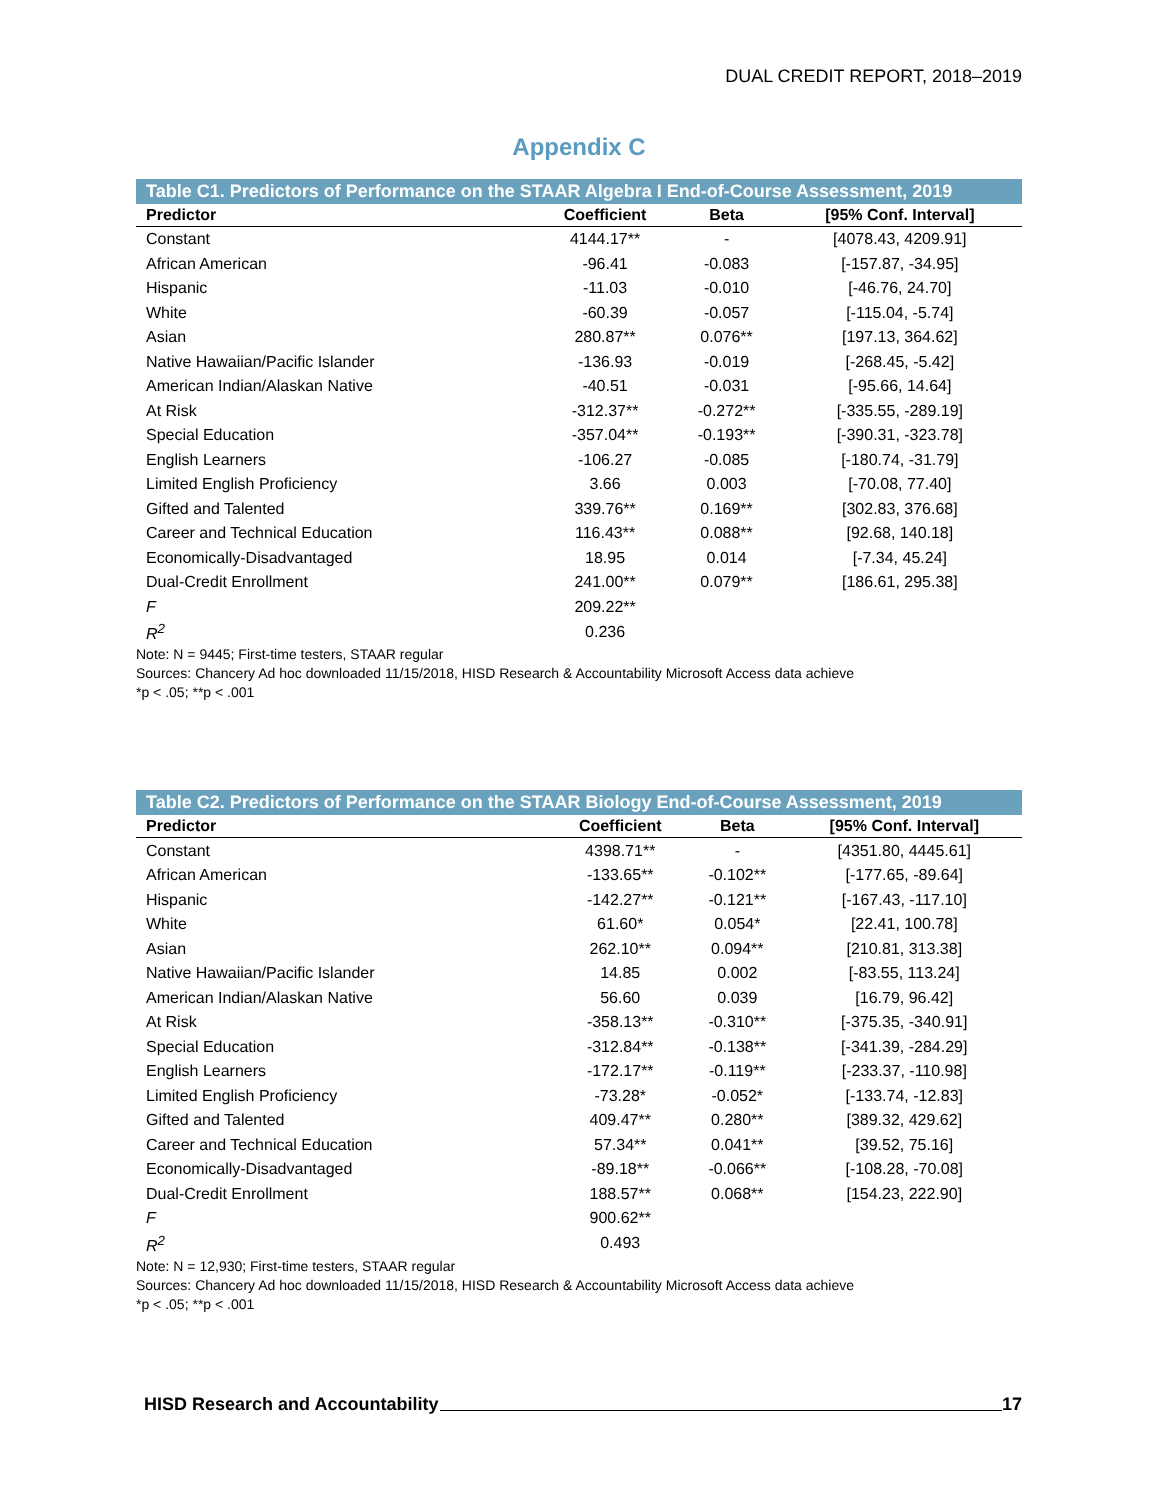DUAL CREDIT REPORT, 2018–2019
Appendix C
Table C1. Predictors of Performance on the STAAR Algebra I End-of-Course Assessment, 2019
| Predictor | Coefficient | Beta | [95% Conf. Interval] |
| --- | --- | --- | --- |
| Constant | 4144.17** | - | [4078.43, 4209.91] |
| African American | -96.41 | -0.083 | [-157.87, -34.95] |
| Hispanic | -11.03 | -0.010 | [-46.76, 24.70] |
| White | -60.39 | -0.057 | [-115.04, -5.74] |
| Asian | 280.87** | 0.076** | [197.13, 364.62] |
| Native Hawaiian/Pacific Islander | -136.93 | -0.019 | [-268.45, -5.42] |
| American Indian/Alaskan Native | -40.51 | -0.031 | [-95.66, 14.64] |
| At Risk | -312.37** | -0.272** | [-335.55, -289.19] |
| Special Education | -357.04** | -0.193** | [-390.31, -323.78] |
| English Learners | -106.27 | -0.085 | [-180.74, -31.79] |
| Limited English Proficiency | 3.66 | 0.003 | [-70.08, 77.40] |
| Gifted and Talented | 339.76** | 0.169** | [302.83, 376.68] |
| Career and Technical Education | 116.43** | 0.088** | [92.68, 140.18] |
| Economically-Disadvantaged | 18.95 | 0.014 | [-7.34, 45.24] |
| Dual-Credit Enrollment | 241.00** | 0.079** | [186.61, 295.38] |
| F | 209.22** | | |
| R<sup>2</sup> | 0.236 | | |
Note: N = 9445; First-time testers, STAAR regular
Sources: Chancery Ad hoc downloaded 11/15/2018, HISD Research & Accountability Microsoft Access data achieve
*p < .05; **p < .001
Table C2. Predictors of Performance on the STAAR Biology End-of-Course Assessment, 2019
| Predictor | Coefficient | Beta | [95% Conf. Interval] |
| --- | --- | --- | --- |
| Constant | 4398.71** | - | [4351.80, 4445.61] |
| African American | -133.65** | -0.102** | [-177.65, -89.64] |
| Hispanic | -142.27** | -0.121** | [-167.43, -117.10] |
| White | 61.60* | 0.054* | [22.41, 100.78] |
| Asian | 262.10** | 0.094** | [210.81, 313.38] |
| Native Hawaiian/Pacific Islander | 14.85 | 0.002 | [-83.55, 113.24] |
| American Indian/Alaskan Native | 56.60 | 0.039 | [16.79, 96.42] |
| At Risk | -358.13** | -0.310** | [-375.35, -340.91] |
| Special Education | -312.84** | -0.138** | [-341.39, -284.29] |
| English Learners | -172.17** | -0.119** | [-233.37, -110.98] |
| Limited English Proficiency | -73.28* | -0.052* | [-133.74, -12.83] |
| Gifted and Talented | 409.47** | 0.280** | [389.32, 429.62] |
| Career and Technical Education | 57.34** | 0.041** | [39.52, 75.16] |
| Economically-Disadvantaged | -89.18** | -0.066** | [-108.28, -70.08] |
| Dual-Credit Enrollment | 188.57** | 0.068** | [154.23, 222.90] |
| F | 900.62** | | |
| R<sup>2</sup> | 0.493 | | |
Note: N = 12,930; First-time testers, STAAR regular
Sources: Chancery Ad hoc downloaded 11/15/2018, HISD Research & Accountability Microsoft Access data achieve
*p < .05; **p < .001
HISD Research and Accountability 17